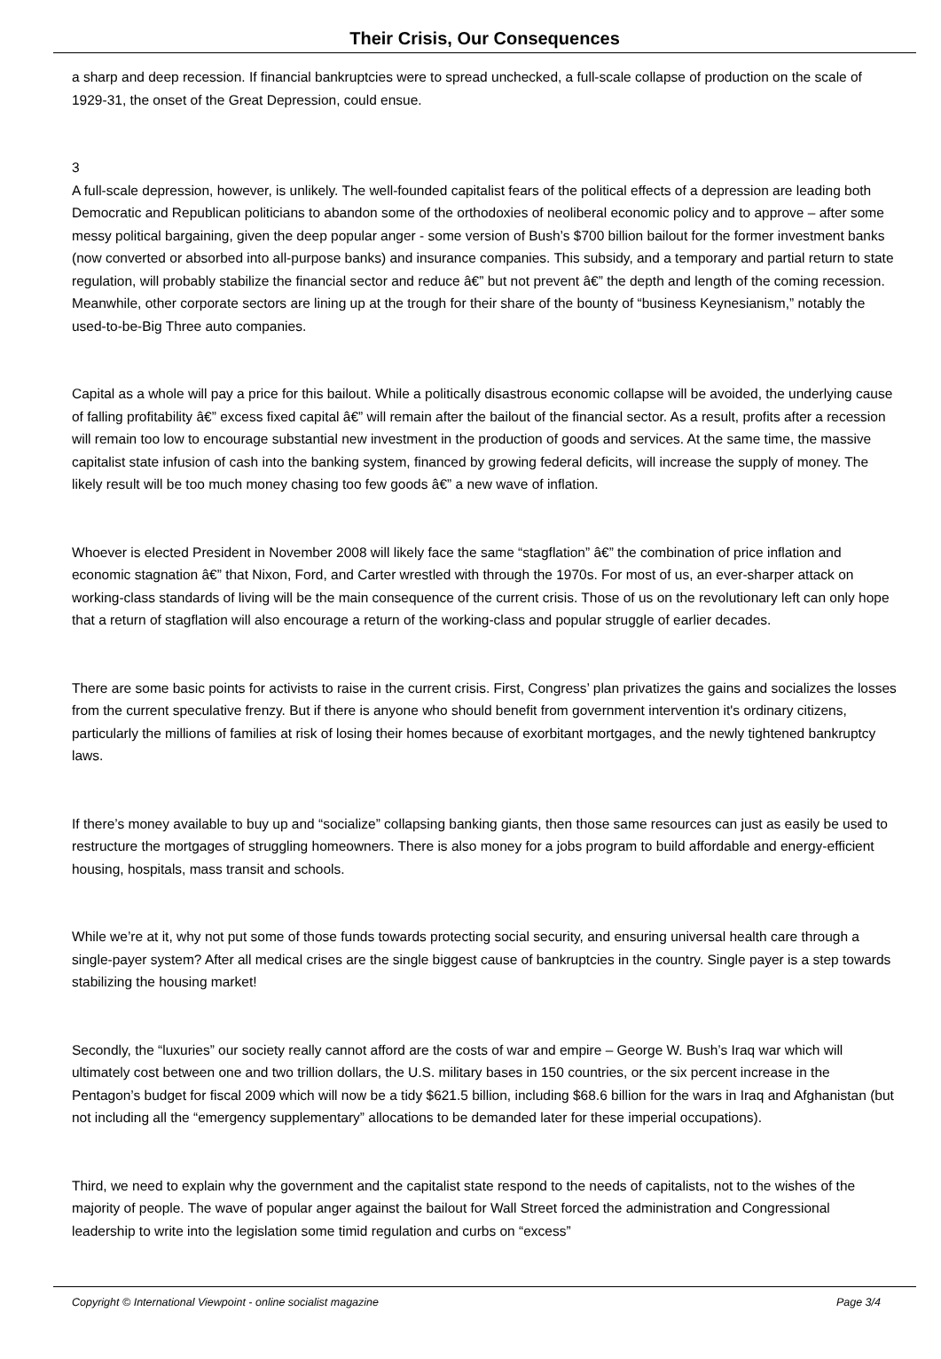Their Crisis, Our Consequences
a sharp and deep recession. If financial bankruptcies were to spread unchecked, a full-scale collapse of production on the scale of 1929-31, the onset of the Great Depression, could ensue.
3
A full-scale depression, however, is unlikely. The well-founded capitalist fears of the political effects of a depression are leading both Democratic and Republican politicians to abandon some of the orthodoxies of neoliberal economic policy and to approve – after some messy political bargaining, given the deep popular anger - some version of Bush’s $700 billion bailout for the former investment banks (now converted or absorbed into all-purpose banks) and insurance companies. This subsidy, and a temporary and partial return to state regulation, will probably stabilize the financial sector and reduce â€” but not prevent â€” the depth and length of the coming recession. Meanwhile, other corporate sectors are lining up at the trough for their share of the bounty of “business Keynesianism,” notably the used-to-be-Big Three auto companies.
Capital as a whole will pay a price for this bailout. While a politically disastrous economic collapse will be avoided, the underlying cause of falling profitability â€” excess fixed capital â€” will remain after the bailout of the financial sector. As a result, profits after a recession will remain too low to encourage substantial new investment in the production of goods and services. At the same time, the massive capitalist state infusion of cash into the banking system, financed by growing federal deficits, will increase the supply of money. The likely result will be too much money chasing too few goods â€” a new wave of inflation.
Whoever is elected President in November 2008 will likely face the same “stagflation” â€” the combination of price inflation and economic stagnation â€” that Nixon, Ford, and Carter wrestled with through the 1970s. For most of us, an ever-sharper attack on working-class standards of living will be the main consequence of the current crisis. Those of us on the revolutionary left can only hope that a return of stagflation will also encourage a return of the working-class and popular struggle of earlier decades.
There are some basic points for activists to raise in the current crisis. First, Congress’ plan privatizes the gains and socializes the losses from the current speculative frenzy. But if there is anyone who should benefit from government intervention it's ordinary citizens, particularly the millions of families at risk of losing their homes because of exorbitant mortgages, and the newly tightened bankruptcy laws.
If there’s money available to buy up and “socialize” collapsing banking giants, then those same resources can just as easily be used to restructure the mortgages of struggling homeowners. There is also money for a jobs program to build affordable and energy-efficient housing, hospitals, mass transit and schools.
While we’re at it, why not put some of those funds towards protecting social security, and ensuring universal health care through a single-payer system? After all medical crises are the single biggest cause of bankruptcies in the country. Single payer is a step towards stabilizing the housing market!
Secondly, the “luxuries” our society really cannot afford are the costs of war and empire – George W. Bush’s Iraq war which will ultimately cost between one and two trillion dollars, the U.S. military bases in 150 countries, or the six percent increase in the Pentagon’s budget for fiscal 2009 which will now be a tidy $621.5 billion, including $68.6 billion for the wars in Iraq and Afghanistan (but not including all the “emergency supplementary” allocations to be demanded later for these imperial occupations).
Third, we need to explain why the government and the capitalist state respond to the needs of capitalists, not to the wishes of the majority of people. The wave of popular anger against the bailout for Wall Street forced the administration and Congressional leadership to write into the legislation some timid regulation and curbs on “excess”
Copyright © International Viewpoint - online socialist magazine Page 3/4